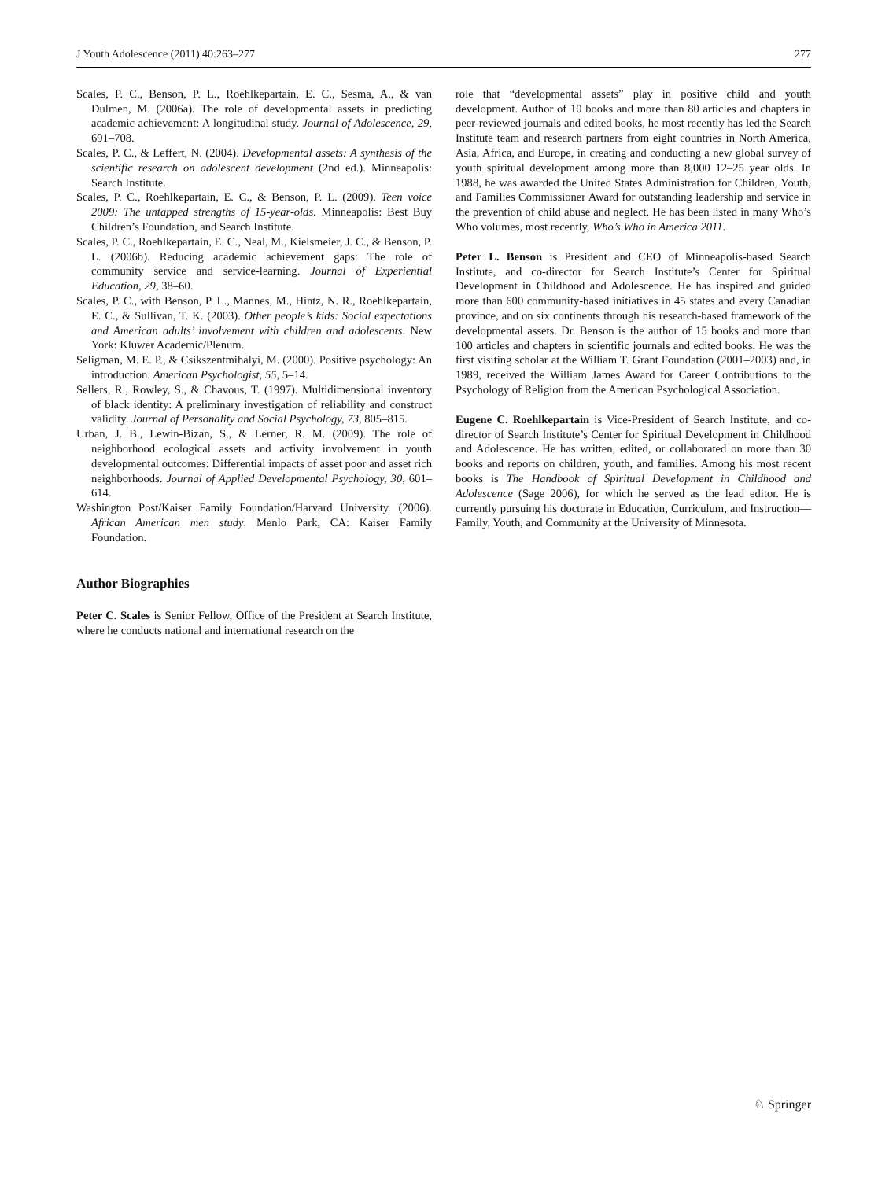J Youth Adolescence (2011) 40:263–277 277
Scales, P. C., Benson, P. L., Roehlkepartain, E. C., Sesma, A., & van Dulmen, M. (2006a). The role of developmental assets in predicting academic achievement: A longitudinal study. Journal of Adolescence, 29, 691–708.
Scales, P. C., & Leffert, N. (2004). Developmental assets: A synthesis of the scientific research on adolescent development (2nd ed.). Minneapolis: Search Institute.
Scales, P. C., Roehlkepartain, E. C., & Benson, P. L. (2009). Teen voice 2009: The untapped strengths of 15-year-olds. Minneapolis: Best Buy Children’s Foundation, and Search Institute.
Scales, P. C., Roehlkepartain, E. C., Neal, M., Kielsmeier, J. C., & Benson, P. L. (2006b). Reducing academic achievement gaps: The role of community service and service-learning. Journal of Experiential Education, 29, 38–60.
Scales, P. C., with Benson, P. L., Mannes, M., Hintz, N. R., Roehlkepartain, E. C., & Sullivan, T. K. (2003). Other people’s kids: Social expectations and American adults’ involvement with children and adolescents. New York: Kluwer Academic/Plenum.
Seligman, M. E. P., & Csikszentmihalyi, M. (2000). Positive psychology: An introduction. American Psychologist, 55, 5–14.
Sellers, R., Rowley, S., & Chavous, T. (1997). Multidimensional inventory of black identity: A preliminary investigation of reliability and construct validity. Journal of Personality and Social Psychology, 73, 805–815.
Urban, J. B., Lewin-Bizan, S., & Lerner, R. M. (2009). The role of neighborhood ecological assets and activity involvement in youth developmental outcomes: Differential impacts of asset poor and asset rich neighborhoods. Journal of Applied Developmental Psychology, 30, 601–614.
Washington Post/Kaiser Family Foundation/Harvard University. (2006). African American men study. Menlo Park, CA: Kaiser Family Foundation.
Author Biographies
Peter C. Scales is Senior Fellow, Office of the President at Search Institute, where he conducts national and international research on the
role that “developmental assets” play in positive child and youth development. Author of 10 books and more than 80 articles and chapters in peer-reviewed journals and edited books, he most recently has led the Search Institute team and research partners from eight countries in North America, Asia, Africa, and Europe, in creating and conducting a new global survey of youth spiritual development among more than 8,000 12–25 year olds. In 1988, he was awarded the United States Administration for Children, Youth, and Families Commissioner Award for outstanding leadership and service in the prevention of child abuse and neglect. He has been listed in many Who’s Who volumes, most recently, Who’s Who in America 2011.
Peter L. Benson is President and CEO of Minneapolis-based Search Institute, and co-director for Search Institute’s Center for Spiritual Development in Childhood and Adolescence. He has inspired and guided more than 600 community-based initiatives in 45 states and every Canadian province, and on six continents through his research-based framework of the developmental assets. Dr. Benson is the author of 15 books and more than 100 articles and chapters in scientific journals and edited books. He was the first visiting scholar at the William T. Grant Foundation (2001–2003) and, in 1989, received the William James Award for Career Contributions to the Psychology of Religion from the American Psychological Association.
Eugene C. Roehlkepartain is Vice-President of Search Institute, and co-director of Search Institute’s Center for Spiritual Development in Childhood and Adolescence. He has written, edited, or collaborated on more than 30 books and reports on children, youth, and families. Among his most recent books is The Handbook of Spiritual Development in Childhood and Adolescence (Sage 2006), for which he served as the lead editor. He is currently pursuing his doctorate in Education, Curriculum, and Instruction—Family, Youth, and Community at the University of Minnesota.
♘ Springer